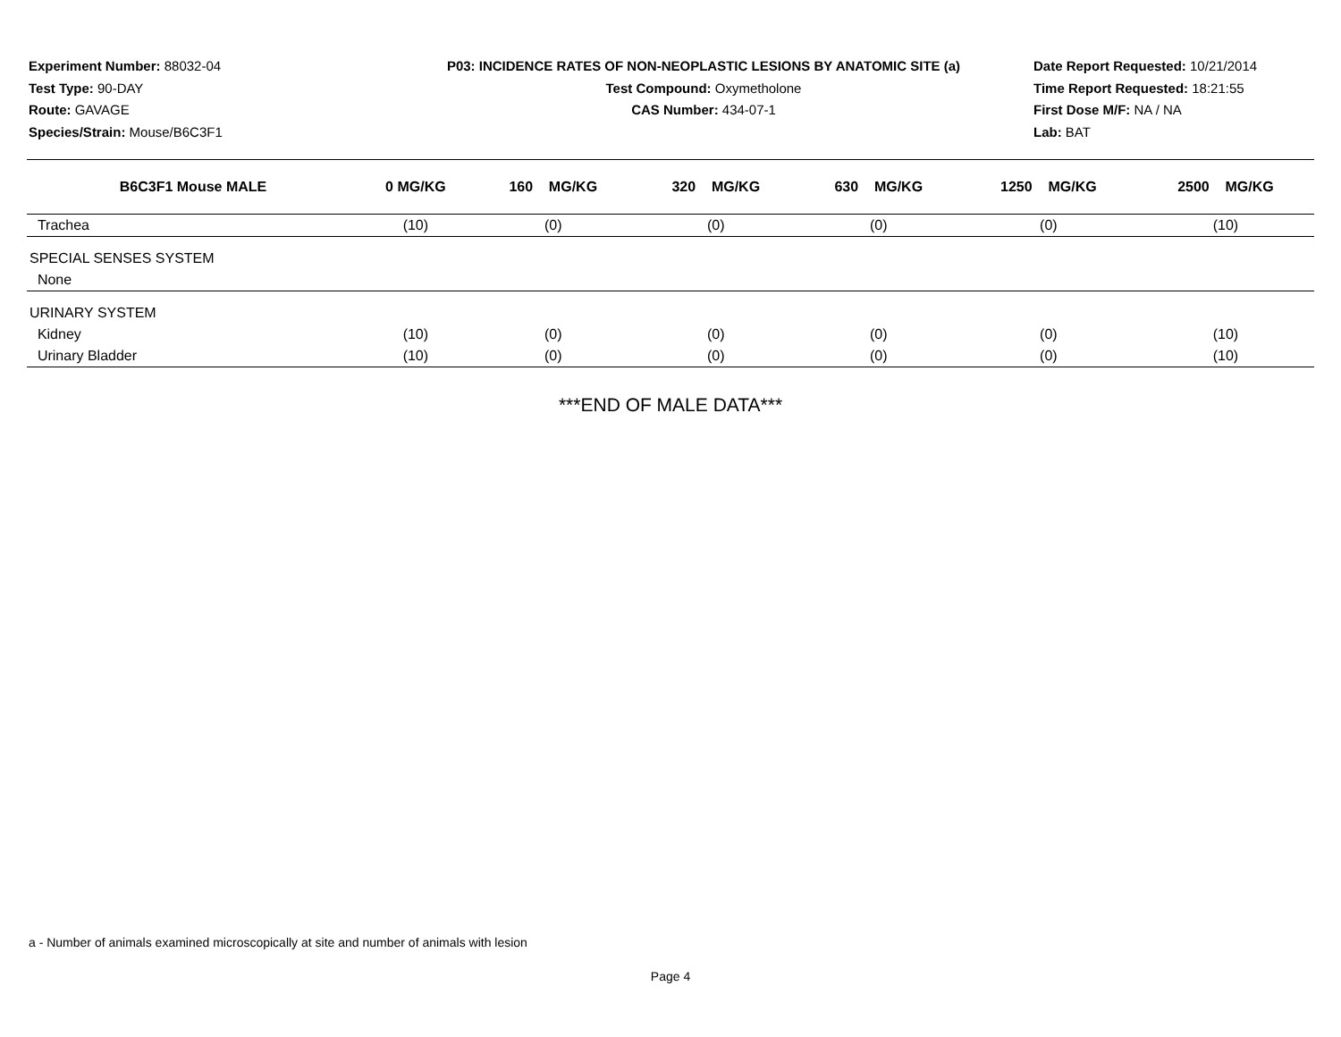Experiment Number: 88032-04
Test Type: 90-DAY
Route: GAVAGE
Species/Strain: Mouse/B6C3F1
P03: INCIDENCE RATES OF NON-NEOPLASTIC LESIONS BY ANATOMIC SITE (a)
Test Compound: Oxymetholone
CAS Number: 434-07-1
Date Report Requested: 10/21/2014
Time Report Requested: 18:21:55
First Dose M/F: NA / NA
Lab: BAT
| B6C3F1 Mouse MALE | 0 MG/KG | 160 MG/KG | 320 MG/KG | 630 MG/KG | 1250 MG/KG | 2500 MG/KG |
| --- | --- | --- | --- | --- | --- | --- |
| Trachea | (10) | (0) | (0) | (0) | (0) | (10) |
| SPECIAL SENSES SYSTEM | | | | | | |
| None | | | | | | |
| URINARY SYSTEM | | | | | | |
| Kidney | (10) | (0) | (0) | (0) | (0) | (10) |
| Urinary Bladder | (10) | (0) | (0) | (0) | (0) | (10) |
***END OF MALE DATA***
a - Number of animals examined microscopically at site and number of animals with lesion
Page 4